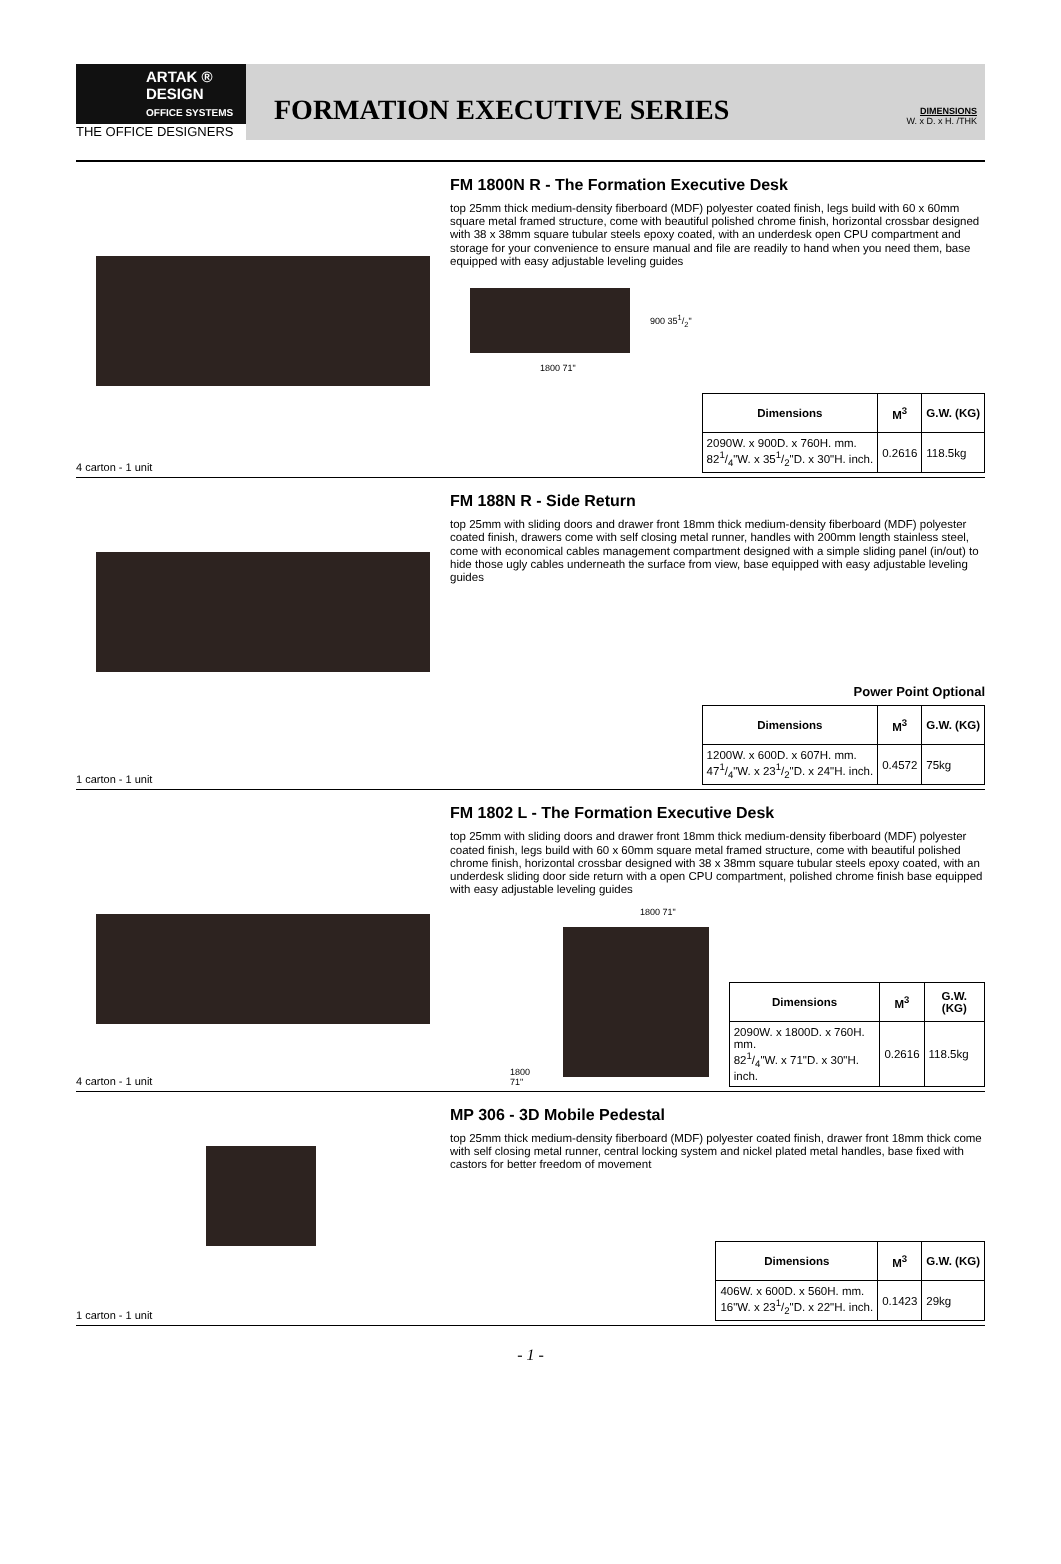ARTAK ®
DESIGN
OFFICE SYSTEMS
THE OFFICE DESIGNERS
FORMATION EXECUTIVE SERIES
DIMENSIONS
W. x D. x H. /THK
4 carton - 1 unit
FM 1800N R - The Formation Executive Desk
top 25mm thick medium-density fiberboard (MDF) polyester coated finish, legs build with 60 x 60mm square metal framed structure, come with beautiful polished chrome finish, horizontal crossbar designed with 38 x 38mm square tubular steels epoxy coated, with an underdesk open CPU compartment and storage for your convenience to ensure manual and file are readily to hand when you need them, base equipped with easy adjustable leveling guides
900 351/2"
1800 71"
| Dimensions | M<sup>3</sup> | G.W. (KG) |
| --- | --- | --- |
| 2090W. x 900D. x 760H. mm. 821/4"W. x 351/2"D. x 30"H. inch. | 0.2616 | 118.5kg |
1 carton - 1 unit
FM 188N R - Side Return
top 25mm with sliding doors and drawer front 18mm thick medium-density fiberboard (MDF) polyester coated finish, drawers come with self closing metal runner, handles with 200mm length stainless steel, come with economical cables management compartment designed with a simple sliding panel (in/out) to hide those ugly cables underneath the surface from view, base equipped with easy adjustable leveling guides
Power Point Optional
| Dimensions | M<sup>3</sup> | G.W. (KG) |
| --- | --- | --- |
| 1200W. x 600D. x 607H. mm. 471/4"W. x 231/2"D. x 24"H. inch. | 0.4572 | 75kg |
4 carton - 1 unit
FM 1802 L - The Formation Executive Desk
top 25mm with sliding doors and drawer front 18mm thick medium-density fiberboard (MDF) polyester coated finish, legs build with 60 x 60mm square metal framed structure, come with beautiful polished chrome finish, horizontal crossbar designed with 38 x 38mm square tubular steels epoxy coated, with an underdesk sliding door side return with a open CPU compartment, polished chrome finish base equipped with easy adjustable leveling guides
1800 71"
1800 71"
| Dimensions | M<sup>3</sup> | G.W. (KG) |
| --- | --- | --- |
| 2090W. x 1800D. x 760H. mm. 821/4"W. x 71"D. x 30"H. inch. | 0.2616 | 118.5kg |
1 carton - 1 unit
MP 306 - 3D Mobile Pedestal
top 25mm thick medium-density fiberboard (MDF) polyester coated finish, drawer front 18mm thick come with self closing metal runner, central locking system and nickel plated metal handles, base fixed with castors for better freedom of movement
| Dimensions | M<sup>3</sup> | G.W. (KG) |
| --- | --- | --- |
| 406W. x 600D. x 560H. mm. 16"W. x 231/2"D. x 22"H. inch. | 0.1423 | 29kg |
- 1 -